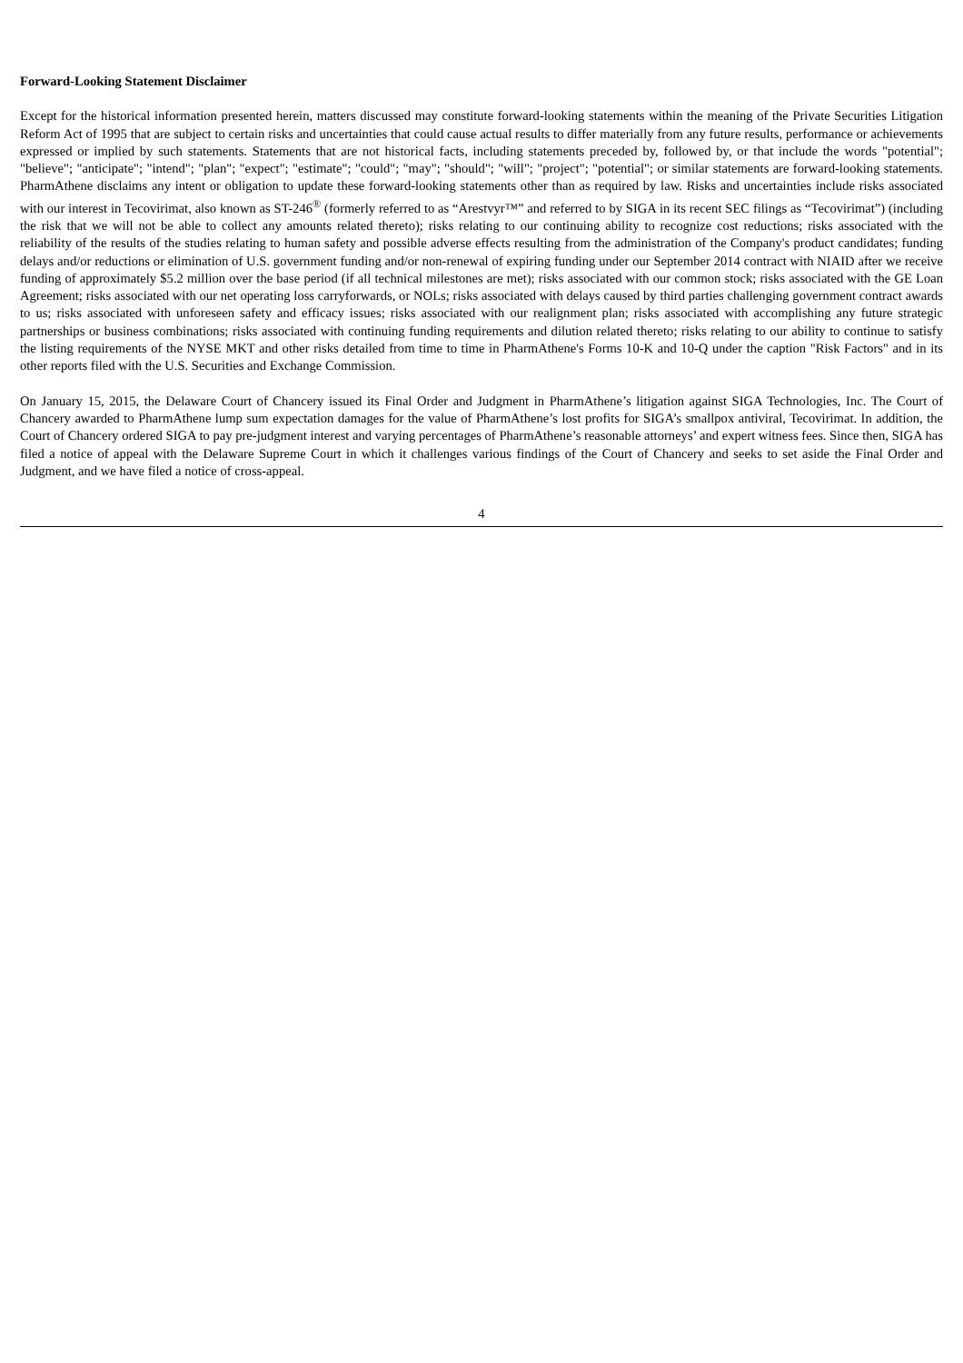Forward-Looking Statement Disclaimer
Except for the historical information presented herein, matters discussed may constitute forward-looking statements within the meaning of the Private Securities Litigation Reform Act of 1995 that are subject to certain risks and uncertainties that could cause actual results to differ materially from any future results, performance or achievements expressed or implied by such statements. Statements that are not historical facts, including statements preceded by, followed by, or that include the words "potential"; "believe"; "anticipate"; "intend"; "plan"; "expect"; "estimate"; "could"; "may"; "should"; "will"; "project"; "potential"; or similar statements are forward-looking statements. PharmAthene disclaims any intent or obligation to update these forward-looking statements other than as required by law. Risks and uncertainties include risks associated with our interest in Tecovirimat, also known as ST-246<sup>®</sup> (formerly referred to as “Arestvyr™” and referred to by SIGA in its recent SEC filings as “Tecovirimat”) (including the risk that we will not be able to collect any amounts related thereto); risks relating to our continuing ability to recognize cost reductions; risks associated with the reliability of the results of the studies relating to human safety and possible adverse effects resulting from the administration of the Company's product candidates; funding delays and/or reductions or elimination of U.S. government funding and/or non-renewal of expiring funding under our September 2014 contract with NIAID after we receive funding of approximately $5.2 million over the base period (if all technical milestones are met); risks associated with our common stock; risks associated with the GE Loan Agreement; risks associated with our net operating loss carryforwards, or NOLs; risks associated with delays caused by third parties challenging government contract awards to us; risks associated with unforeseen safety and efficacy issues; risks associated with our realignment plan; risks associated with accomplishing any future strategic partnerships or business combinations; risks associated with continuing funding requirements and dilution related thereto; risks relating to our ability to continue to satisfy the listing requirements of the NYSE MKT and other risks detailed from time to time in PharmAthene's Forms 10-K and 10-Q under the caption "Risk Factors" and in its other reports filed with the U.S. Securities and Exchange Commission.
On January 15, 2015, the Delaware Court of Chancery issued its Final Order and Judgment in PharmAthene’s litigation against SIGA Technologies, Inc. The Court of Chancery awarded to PharmAthene lump sum expectation damages for the value of PharmAthene’s lost profits for SIGA’s smallpox antiviral, Tecovirimat. In addition, the Court of Chancery ordered SIGA to pay pre-judgment interest and varying percentages of PharmAthene’s reasonable attorneys’ and expert witness fees. Since then, SIGA has filed a notice of appeal with the Delaware Supreme Court in which it challenges various findings of the Court of Chancery and seeks to set aside the Final Order and Judgment, and we have filed a notice of cross-appeal.
4